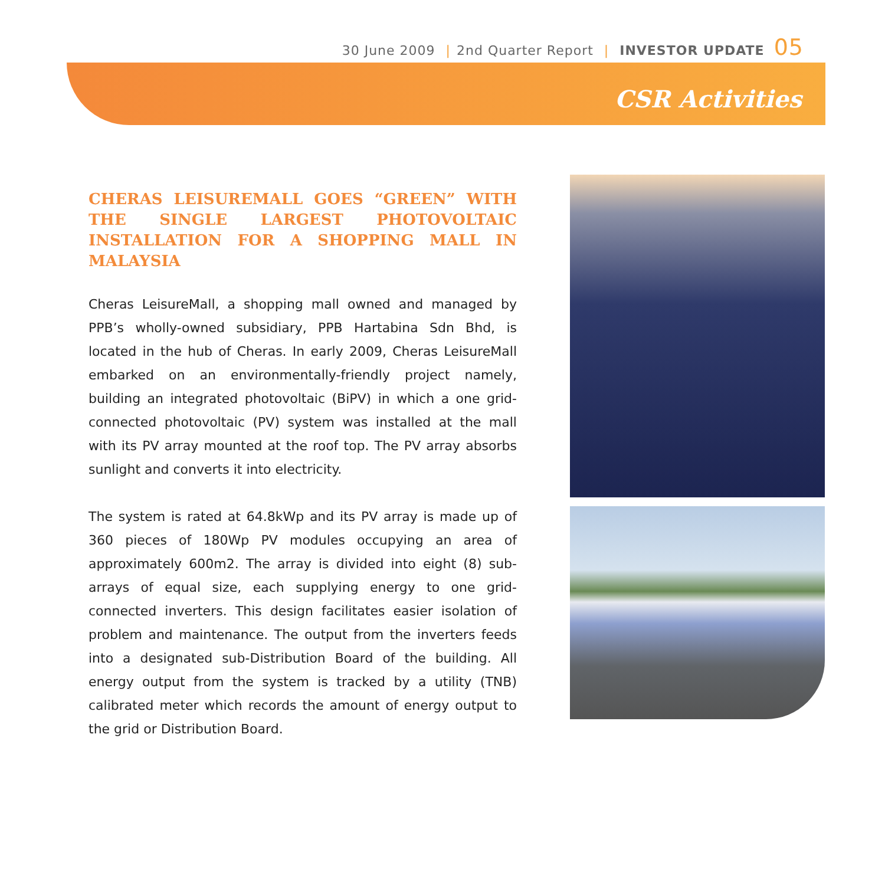30 June 2009 | 2nd Quarter Report | INVESTOR UPDATE 05
CSR Activities
CHERAS LEISUREMALL GOES “GREEN” WITH THE SINGLE LARGEST PHOTOVOLTAIC INSTALLATION FOR A SHOPPING MALL IN MALAYSIA
Cheras LeisureMall, a shopping mall owned and managed by PPB’s wholly-owned subsidiary, PPB Hartabina Sdn Bhd, is located in the hub of Cheras. In early 2009, Cheras LeisureMall embarked on an environmentally-friendly project namely, building an integrated photovoltaic (BiPV) in which a one grid-connected photovoltaic (PV) system was installed at the mall with its PV array mounted at the roof top. The PV array absorbs sunlight and converts it into electricity.
The system is rated at 64.8kWp and its PV array is made up of 360 pieces of 180Wp PV modules occupying an area of approximately 600m2. The array is divided into eight (8) sub-arrays of equal size, each supplying energy to one grid-connected inverters. This design facilitates easier isolation of problem and maintenance. The output from the inverters feeds into a designated sub-Distribution Board of the building. All energy output from the system is tracked by a utility (TNB) calibrated meter which records the amount of energy output to the grid or Distribution Board.